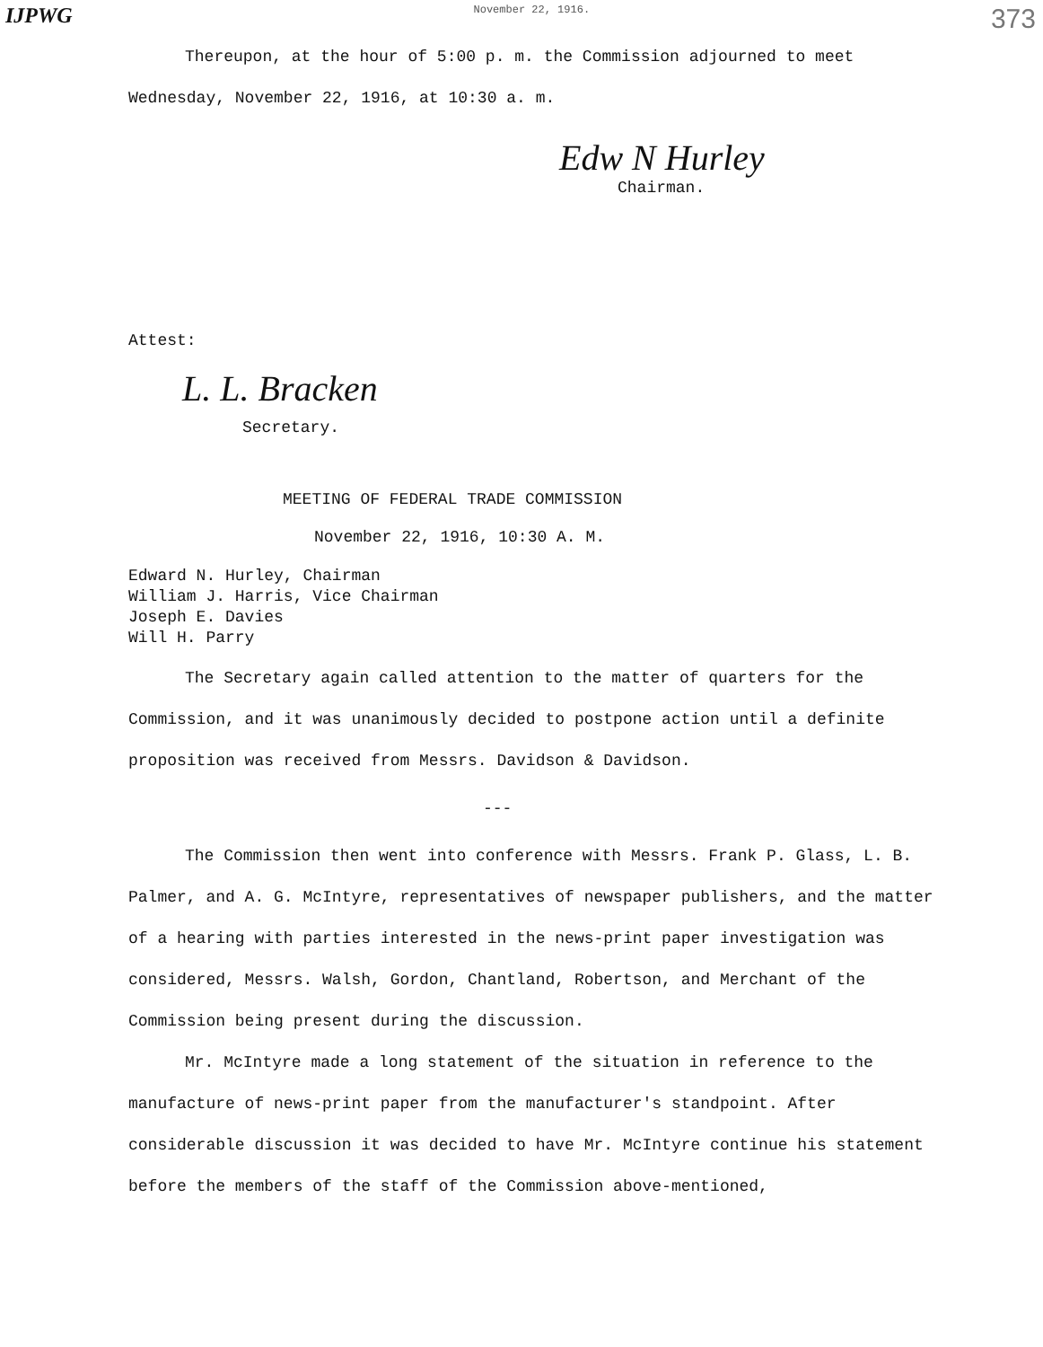IJPWG November 22, 1916. 373
Thereupon, at the hour of 5:00 p. m. the Commission adjourned to meet Wednesday, November 22, 1916, at 10:30 a. m.
Edw N Hurley
Chairman.
Attest:
L. L. Bracken
Secretary.
MEETING OF FEDERAL TRADE COMMISSION
November 22, 1916, 10:30 A. M.
Edward N. Hurley, Chairman
William J. Harris, Vice Chairman
Joseph E. Davies
Will H. Parry
The Secretary again called attention to the matter of quarters for the Commission, and it was unanimously decided to postpone action until a definite proposition was received from Messrs. Davidson & Davidson.
---
The Commission then went into conference with Messrs. Frank P. Glass, L. B. Palmer, and A. G. McIntyre, representatives of newspaper publishers, and the matter of a hearing with parties interested in the news-print paper investigation was considered, Messrs. Walsh, Gordon, Chantland, Robertson, and Merchant of the Commission being present during the discussion.
Mr. McIntyre made a long statement of the situation in reference to the manufacture of news-print paper from the manufacturer's standpoint. After considerable discussion it was decided to have Mr. McIntyre continue his statement before the members of the staff of the Commission above-mentioned,